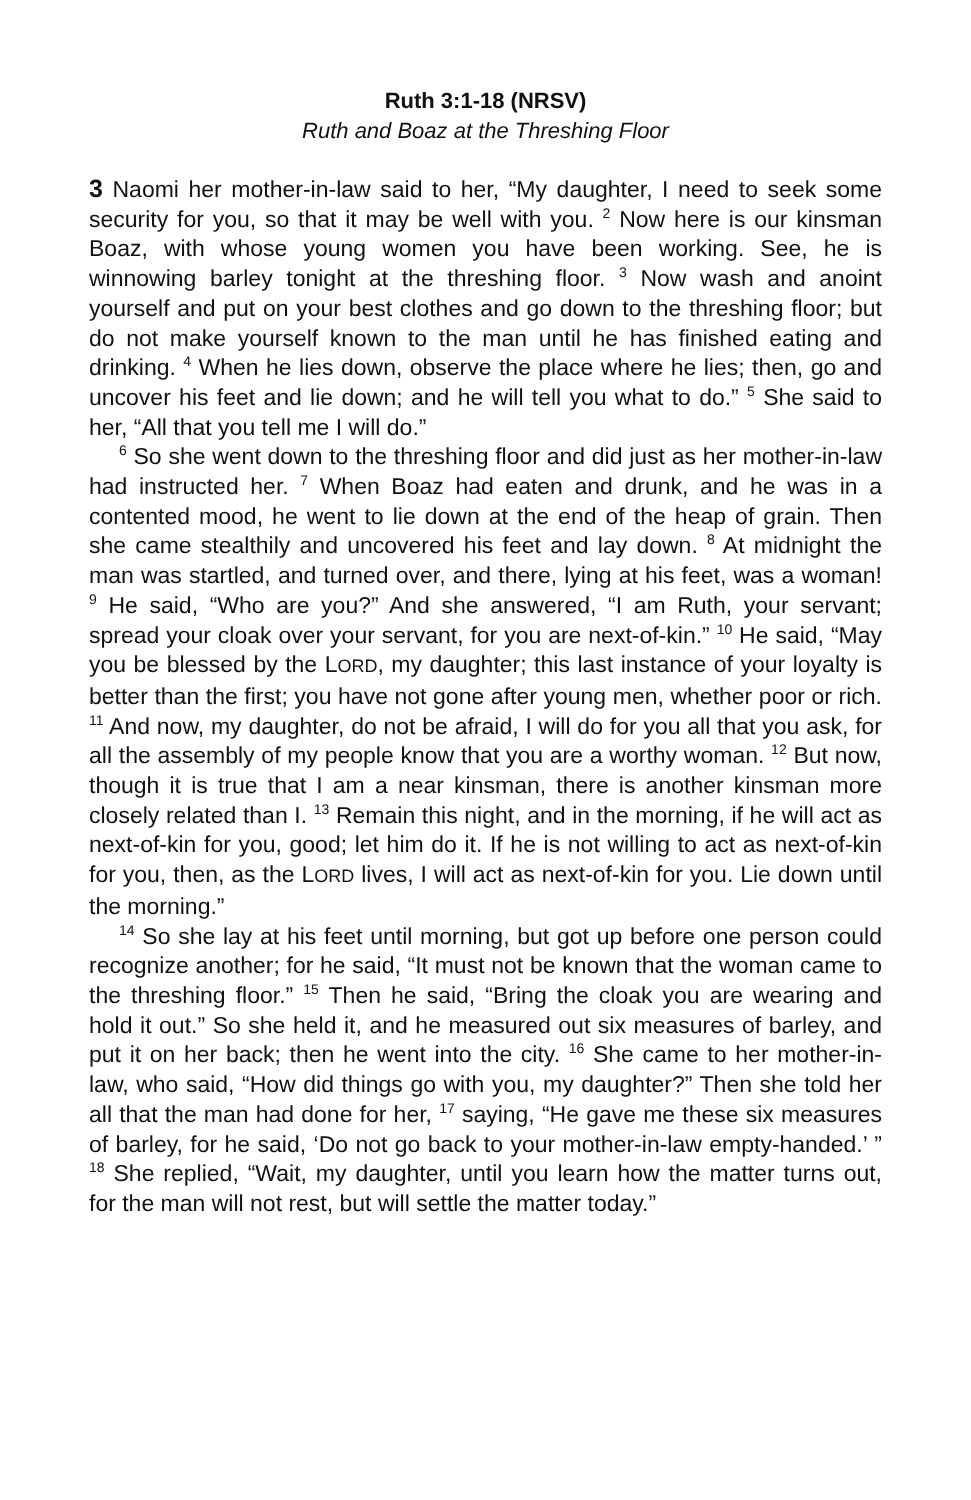Ruth 3:1-18 (NRSV)
Ruth and Boaz at the Threshing Floor
3 Naomi her mother-in-law said to her, “My daughter, I need to seek some security for you, so that it may be well with you. <sup>2</sup> Now here is our kinsman Boaz, with whose young women you have been working. See, he is winnowing barley tonight at the threshing floor. <sup>3</sup> Now wash and anoint yourself and put on your best clothes and go down to the threshing floor; but do not make yourself known to the man until he has finished eating and drinking. <sup>4</sup> When he lies down, observe the place where he lies; then, go and uncover his feet and lie down; and he will tell you what to do.” <sup>5</sup> She said to her, “All that you tell me I will do.”
<sup>6</sup> So she went down to the threshing floor and did just as her mother-in-law had instructed her. <sup>7</sup> When Boaz had eaten and drunk, and he was in a contented mood, he went to lie down at the end of the heap of grain. Then she came stealthily and uncovered his feet and lay down. <sup>8</sup> At midnight the man was startled, and turned over, and there, lying at his feet, was a woman! <sup>9</sup> He said, “Who are you?” And she answered, “I am Ruth, your servant; spread your cloak over your servant, for you are next-of-kin.” <sup>10</sup> He said, “May you be blessed by the LORD, my daughter; this last instance of your loyalty is better than the first; you have not gone after young men, whether poor or rich. <sup>11</sup> And now, my daughter, do not be afraid, I will do for you all that you ask, for all the assembly of my people know that you are a worthy woman. <sup>12</sup> But now, though it is true that I am a near kinsman, there is another kinsman more closely related than I. <sup>13</sup> Remain this night, and in the morning, if he will act as next-of-kin for you, good; let him do it. If he is not willing to act as next-of-kin for you, then, as the LORD lives, I will act as next-of-kin for you. Lie down until the morning.”
<sup>14</sup> So she lay at his feet until morning, but got up before one person could recognize another; for he said, “It must not be known that the woman came to the threshing floor.” <sup>15</sup> Then he said, “Bring the cloak you are wearing and hold it out.” So she held it, and he measured out six measures of barley, and put it on her back; then he went into the city. <sup>16</sup> She came to her mother-in-law, who said, “How did things go with you, my daughter?” Then she told her all that the man had done for her, <sup>17</sup> saying, “He gave me these six measures of barley, for he said, ‘Do not go back to your mother-in-law empty-handed.’ ” <sup>18</sup> She replied, “Wait, my daughter, until you learn how the matter turns out, for the man will not rest, but will settle the matter today.”